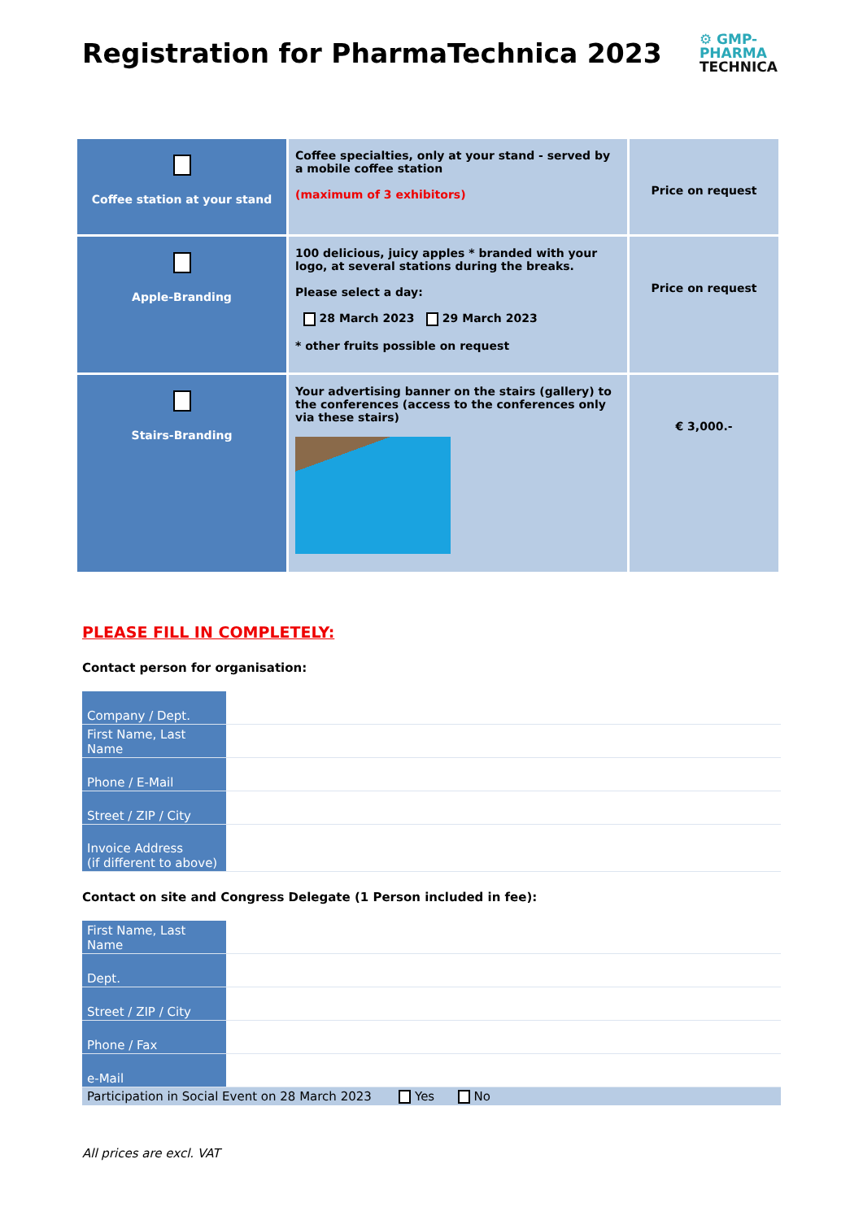Registration for PharmaTechnica 2023
⚙ GMP-
PHARMA
TECHNICA
| Coffee station at your stand | Coffee specialties, only at your stand - served by a mobile coffee station (maximum of 3 exhibitors) | Price on request |
| Apple-Branding | 100 delicious, juicy apples * branded with your logo, at several stations during the breaks. Please select a day: 28 March 2023 29 March 2023 * other fruits possible on request | Price on request |
| Stairs-Branding | Your advertising banner on the stairs (gallery) to the conferences (access to the conferences only via these stairs) | € 3,000.- |
PLEASE FILL IN COMPLETELY:
Contact person for organisation:
| Company / Dept. | |
| First Name, Last Name | |
| Phone / E-Mail | |
| Street / ZIP / City | |
| Invoice Address (if different to above) | |
Contact on site and Congress Delegate (1 Person included in fee):
| First Name, Last Name | |
| Dept. | |
| Street / ZIP / City | |
| Phone / Fax | |
| e-Mail | |
Participation in Social Event on 28 March 2023 Yes No
All prices are excl. VAT